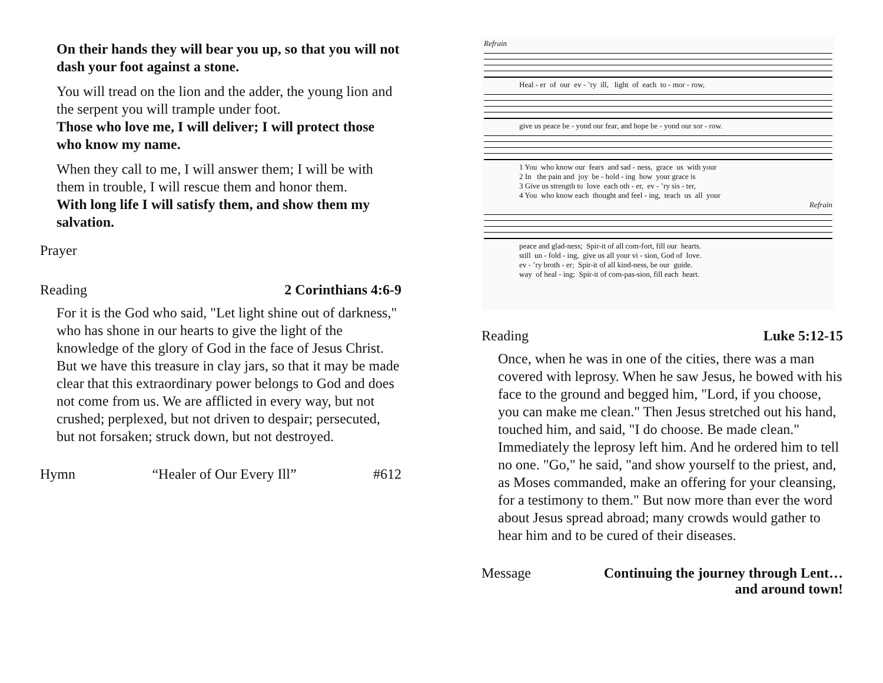On their hands they will bear you up, so that you will not dash your foot against a stone.
You will tread on the lion and the adder, the young lion and the serpent you will trample under foot.
Those who love me, I will deliver; I will protect those who know my name.
When they call to me, I will answer them; I will be with them in trouble, I will rescue them and honor them.
With long life I will satisfy them, and show them my salvation.
Prayer
Reading 2 Corinthians 4:6-9
For it is the God who said, "Let light shine out of darkness," who has shone in our hearts to give the light of the knowledge of the glory of God in the face of Jesus Christ. But we have this treasure in clay jars, so that it may be made clear that this extraordinary power belongs to God and does not come from us. We are afflicted in every way, but not crushed; perplexed, but not driven to despair; persecuted, but not forsaken; struck down, but not destroyed.
Hymn “Healer of Our Every Ill” #612
Refrain
Heal - er of our ev - ’ry ill, light of each to - mor - row,
give us peace be - yond our fear, and hope be - yond our sor - row.
1 You who know our fears and sad - ness, grace us with your 2 In the pain and joy be - hold - ing how your grace is 3 Give us strength to love each oth - er, ev - ’ry sis - ter, 4 You who know each thought and feel - ing, teach us all your
Refrain
peace and glad-ness; Spir-it of all com-fort, fill our hearts. still un - fold - ing, give us all your vi - sion, God of love. ev - ’ry broth - er; Spir-it of all kind-ness, be our guide. way of heal - ing; Spir-it of com-pas-sion, fill each heart.
Reading Luke 5:12-15
Once, when he was in one of the cities, there was a man covered with leprosy. When he saw Jesus, he bowed with his face to the ground and begged him, "Lord, if you choose, you can make me clean." Then Jesus stretched out his hand, touched him, and said, "I do choose. Be made clean." Immediately the leprosy left him. And he ordered him to tell no one. "Go," he said, "and show yourself to the priest, and, as Moses commanded, make an offering for your cleansing, for a testimony to them." But now more than ever the word about Jesus spread abroad; many crowds would gather to hear him and to be cured of their diseases.
Message Continuing the journey through Lent…
and around town!